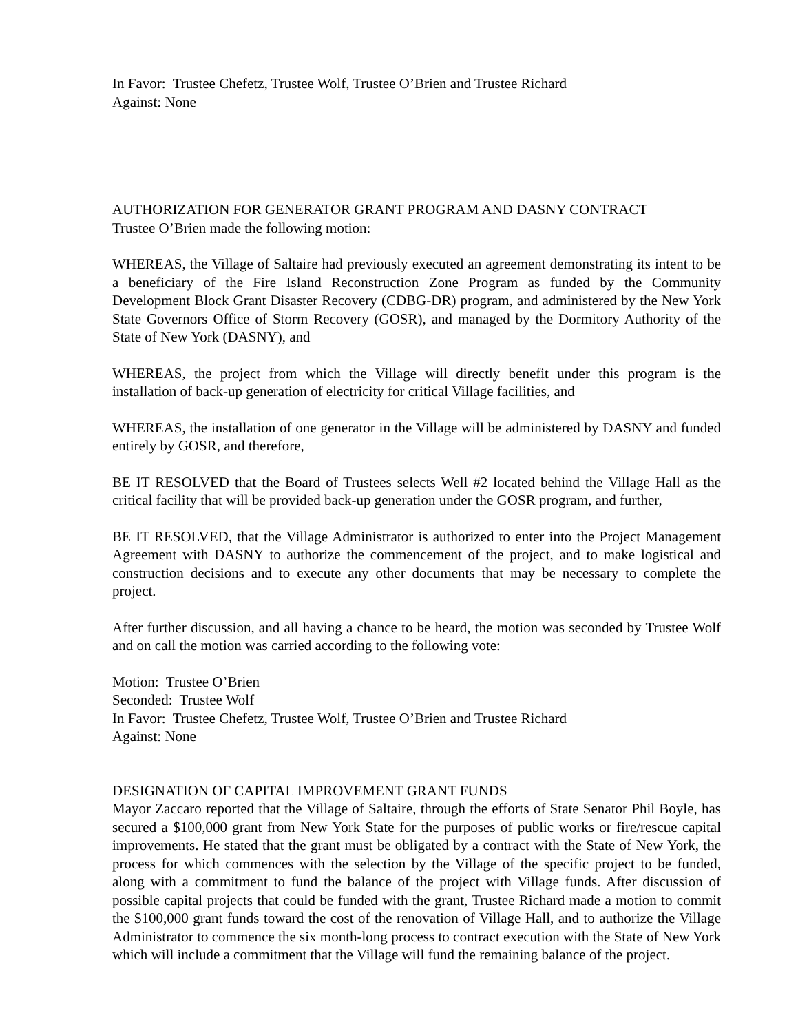In Favor: Trustee Chefetz, Trustee Wolf, Trustee O’Brien and Trustee Richard
Against: None
AUTHORIZATION FOR GENERATOR GRANT PROGRAM AND DASNY CONTRACT
Trustee O’Brien made the following motion:
WHEREAS, the Village of Saltaire had previously executed an agreement demonstrating its intent to be a beneficiary of the Fire Island Reconstruction Zone Program as funded by the Community Development Block Grant Disaster Recovery (CDBG-DR) program, and administered by the New York State Governors Office of Storm Recovery (GOSR), and managed by the Dormitory Authority of the State of New York (DASNY), and
WHEREAS, the project from which the Village will directly benefit under this program is the installation of back-up generation of electricity for critical Village facilities, and
WHEREAS, the installation of one generator in the Village will be administered by DASNY and funded entirely by GOSR, and therefore,
BE IT RESOLVED that the Board of Trustees selects Well #2 located behind the Village Hall as the critical facility that will be provided back-up generation under the GOSR program, and further,
BE IT RESOLVED, that the Village Administrator is authorized to enter into the Project Management Agreement with DASNY to authorize the commencement of the project, and to make logistical and construction decisions and to execute any other documents that may be necessary to complete the project.
After further discussion, and all having a chance to be heard, the motion was seconded by Trustee Wolf and on call the motion was carried according to the following vote:
Motion: Trustee O’Brien
Seconded: Trustee Wolf
In Favor: Trustee Chefetz, Trustee Wolf, Trustee O’Brien and Trustee Richard
Against: None
DESIGNATION OF CAPITAL IMPROVEMENT GRANT FUNDS
Mayor Zaccaro reported that the Village of Saltaire, through the efforts of State Senator Phil Boyle, has secured a $100,000 grant from New York State for the purposes of public works or fire/rescue capital improvements. He stated that the grant must be obligated by a contract with the State of New York, the process for which commences with the selection by the Village of the specific project to be funded, along with a commitment to fund the balance of the project with Village funds. After discussion of possible capital projects that could be funded with the grant, Trustee Richard made a motion to commit the $100,000 grant funds toward the cost of the renovation of Village Hall, and to authorize the Village Administrator to commence the six month-long process to contract execution with the State of New York which will include a commitment that the Village will fund the remaining balance of the project.